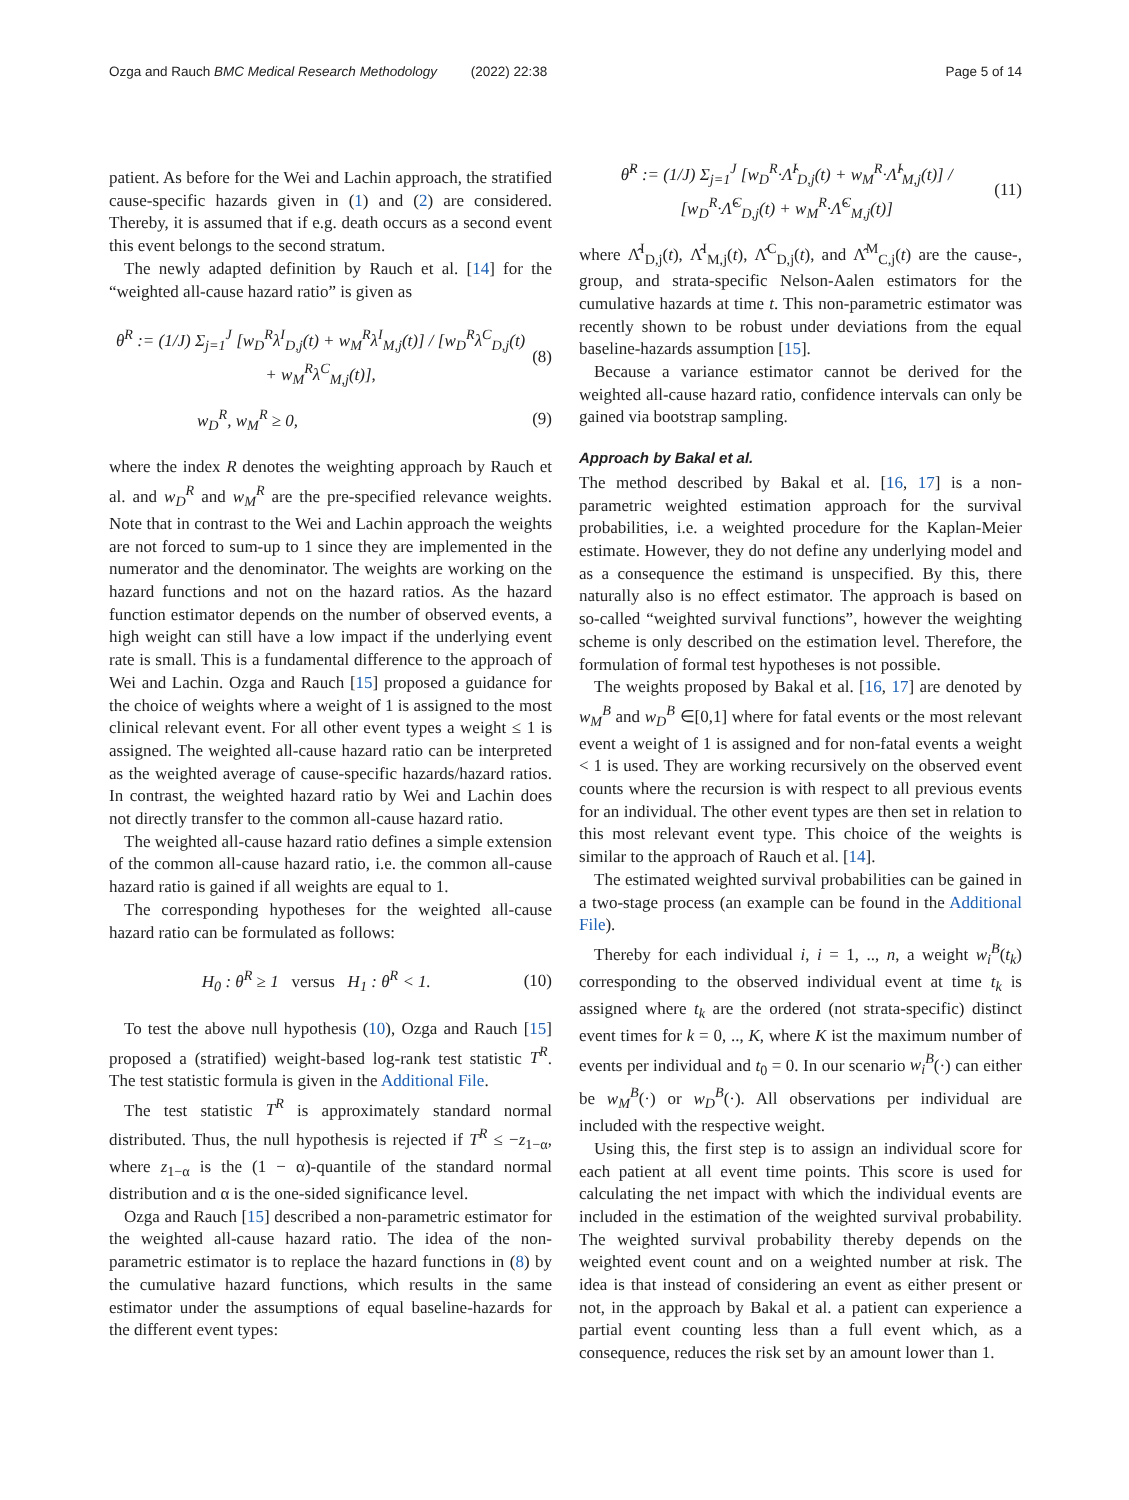Ozga and Rauch BMC Medical Research Methodology (2022) 22:38
Page 5 of 14
patient. As before for the Wei and Lachin approach, the stratified cause-specific hazards given in (1) and (2) are considered. Thereby, it is assumed that if e.g. death occurs as a second event this event belongs to the second stratum.
The newly adapted definition by Rauch et al. [14] for the “weighted all-cause hazard ratio” is given as
θ<sup>R</sup> := (1/J) Σ<sub>j=1</sub><sup>J</sup> [w<sub>D</sub><sup>R</sup>λ<sup>I</sup><sub>D,j</sub>(t) + w<sub>M</sub><sup>R</sup>λ<sup>I</sup><sub>M,j</sub>(t)] / [w<sub>D</sub><sup>R</sup>λ<sup>C</sup><sub>D,j</sub>(t) + w<sub>M</sub><sup>R</sup>λ<sup>C</sup><sub>M,j</sub>(t)],
(8)
w<sub>D</sub><sup>R</sup>, w<sub>M</sub><sup>R</sup> ≥ 0, (9)
where the index R denotes the weighting approach by Rauch et al. and w<sub>D</sub><sup>R</sup> and w<sub>M</sub><sup>R</sup> are the pre-specified relevance weights. Note that in contrast to the Wei and Lachin approach the weights are not forced to sum-up to 1 since they are implemented in the numerator and the denominator. The weights are working on the hazard functions and not on the hazard ratios. As the hazard function estimator depends on the number of observed events, a high weight can still have a low impact if the underlying event rate is small. This is a fundamental difference to the approach of Wei and Lachin. Ozga and Rauch [15] proposed a guidance for the choice of weights where a weight of 1 is assigned to the most clinical relevant event. For all other event types a weight ≤ 1 is assigned. The weighted all-cause hazard ratio can be interpreted as the weighted average of cause-specific hazards/hazard ratios. In contrast, the weighted hazard ratio by Wei and Lachin does not directly transfer to the common all-cause hazard ratio.
The weighted all-cause hazard ratio defines a simple extension of the common all-cause hazard ratio, i.e. the common all-cause hazard ratio is gained if all weights are equal to 1.
The corresponding hypotheses for the weighted all-cause hazard ratio can be formulated as follows:
H<sub>0</sub> : θ<sup>R</sup> ≥ 1 versus H<sub>1</sub> : θ<sup>R</sup> < 1.
(10)
To test the above null hypothesis (10), Ozga and Rauch [15] proposed a (stratified) weight-based log-rank test statistic T<sup>R</sup>. The test statistic formula is given in the Additional File.
The test statistic T<sup>R</sup> is approximately standard normal distributed. Thus, the null hypothesis is rejected if T<sup>R</sup> ≤ −z<sub>1−α</sub>, where z<sub>1−α</sub> is the (1 − α)-quantile of the standard normal distribution and α is the one-sided significance level.
Ozga and Rauch [15] described a non-parametric estimator for the weighted all-cause hazard ratio. The idea of the non-parametric estimator is to replace the hazard functions in (8) by the cumulative hazard functions, which results in the same estimator under the assumptions of equal baseline-hazards for the different event types:
θ̂<sup>R</sup> := (1/J) Σ<sub>j=1</sub><sup>J</sup> [w<sub>D</sub><sup>R</sup>·Λ̂<sup>I</sup><sub>D,j</sub>(t) + w<sub>M</sub><sup>R</sup>·Λ̂<sup>I</sup><sub>M,j</sub>(t)] / [w<sub>D</sub><sup>R</sup>·Λ̂<sup>C</sup><sub>D,j</sub>(t) + w<sub>M</sub><sup>R</sup>·Λ̂<sup>C</sup><sub>M,j</sub>(t)]
(11)
where Λ̂<sup>I</sup><sub>D,j</sub>(t), Λ̂<sup>I</sup><sub>M,j</sub>(t), Λ̂<sup>C</sup><sub>D,j</sub>(t), and Λ̂<sup>M</sup><sub>C,j</sub>(t) are the cause-, group, and strata-specific Nelson-Aalen estimators for the cumulative hazards at time t. This non-parametric estimator was recently shown to be robust under deviations from the equal baseline-hazards assumption [15].
Because a variance estimator cannot be derived for the weighted all-cause hazard ratio, confidence intervals can only be gained via bootstrap sampling.
Approach by Bakal et al.
The method described by Bakal et al. [16, 17] is a non-parametric weighted estimation approach for the survival probabilities, i.e. a weighted procedure for the Kaplan-Meier estimate. However, they do not define any underlying model and as a consequence the estimand is unspecified. By this, there naturally also is no effect estimator. The approach is based on so-called “weighted survival functions”, however the weighting scheme is only described on the estimation level. Therefore, the formulation of formal test hypotheses is not possible.
The weights proposed by Bakal et al. [16, 17] are denoted by w<sub>M</sub><sup>B</sup> and w<sub>D</sub><sup>B</sup> ∈[0,1] where for fatal events or the most relevant event a weight of 1 is assigned and for non-fatal events a weight < 1 is used. They are working recursively on the observed event counts where the recursion is with respect to all previous events for an individual. The other event types are then set in relation to this most relevant event type. This choice of the weights is similar to the approach of Rauch et al. [14].
The estimated weighted survival probabilities can be gained in a two-stage process (an example can be found in the Additional File).
Thereby for each individual i, i = 1, .., n, a weight w<sub>i</sub><sup>B</sup>(t<sub>k</sub>) corresponding to the observed individual event at time t<sub>k</sub> is assigned where t<sub>k</sub> are the ordered (not strata-specific) distinct event times for k = 0, .., K, where K ist the maximum number of events per individual and t<sub>0</sub> = 0. In our scenario w<sub>i</sub><sup>B</sup>(·) can either be w<sub>M</sub><sup>B</sup>(·) or w<sub>D</sub><sup>B</sup>(·). All observations per individual are included with the respective weight.
Using this, the first step is to assign an individual score for each patient at all event time points. This score is used for calculating the net impact with which the individual events are included in the estimation of the weighted survival probability. The weighted survival probability thereby depends on the weighted event count and on a weighted number at risk. The idea is that instead of considering an event as either present or not, in the approach by Bakal et al. a patient can experience a partial event counting less than a full event which, as a consequence, reduces the risk set by an amount lower than 1.